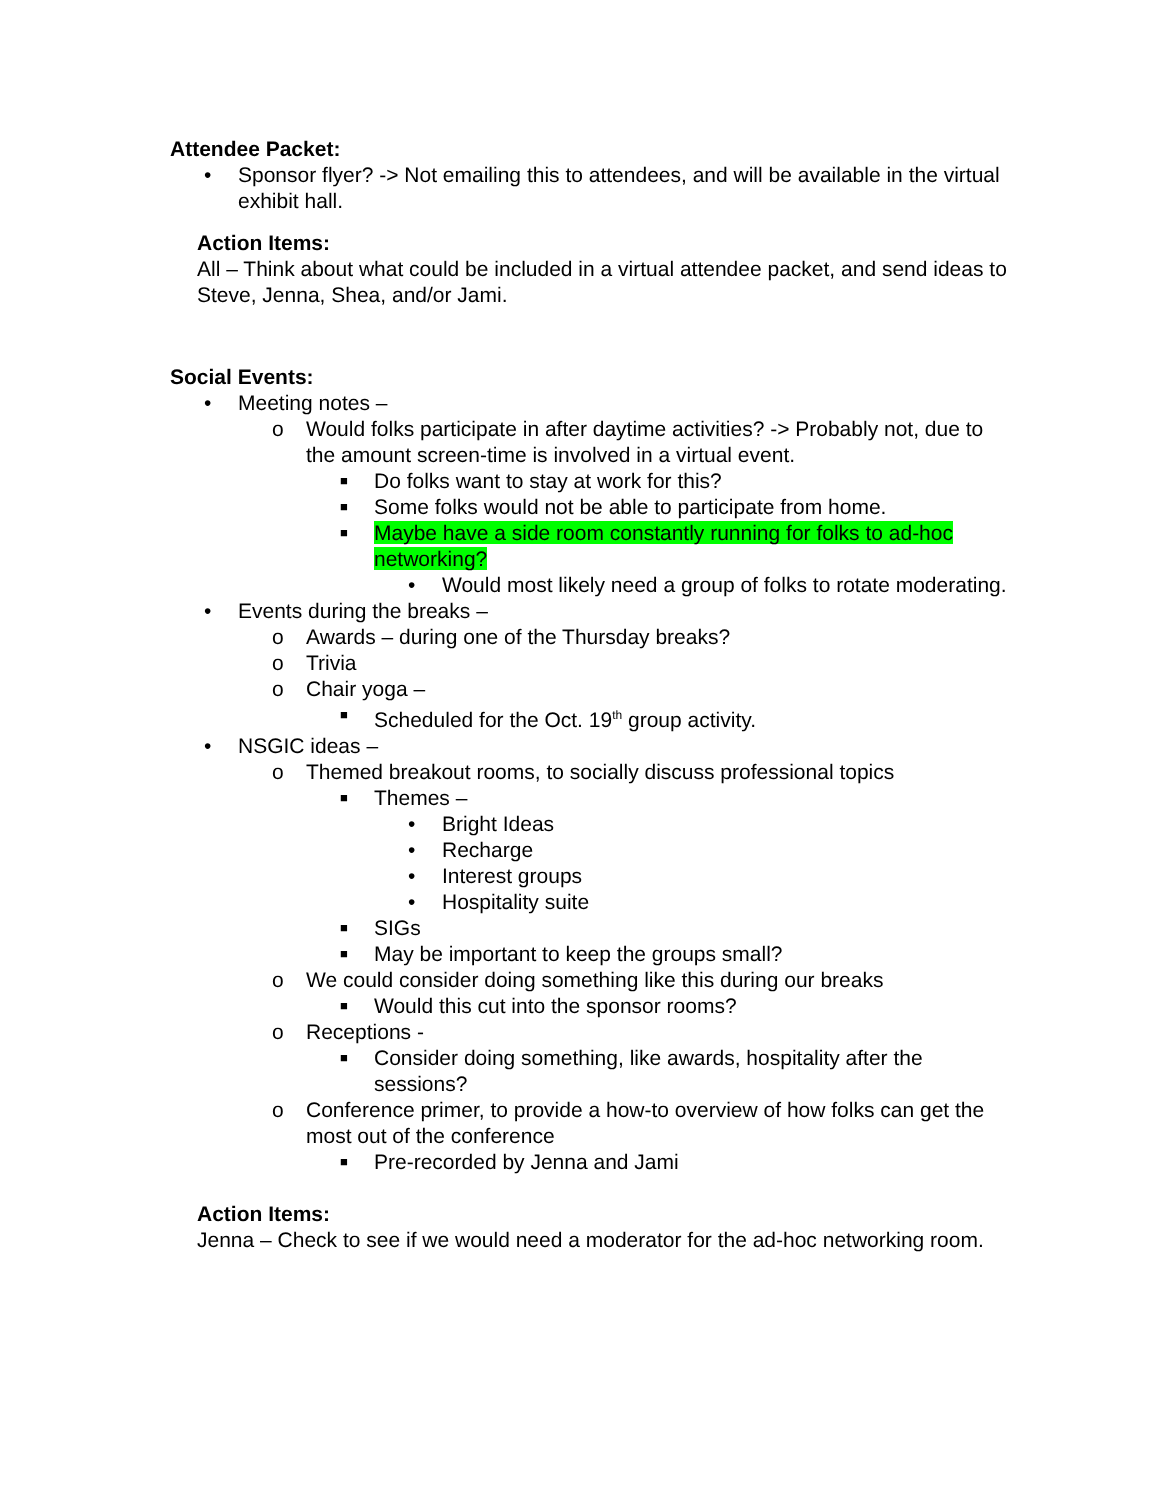Attendee Packet:
• Sponsor flyer? -> Not emailing this to attendees, and will be available in the virtual exhibit hall.
Action Items:
All – Think about what could be included in a virtual attendee packet, and send ideas to Steve, Jenna, Shea, and/or Jami.
Social Events:
• Meeting notes –
o Would folks participate in after daytime activities? -> Probably not, due to the amount screen-time is involved in a virtual event.
■ Do folks want to stay at work for this?
■ Some folks would not be able to participate from home.
■ Maybe have a side room constantly running for folks to ad-hoc networking?
• Would most likely need a group of folks to rotate moderating.
• Events during the breaks –
o Awards – during one of the Thursday breaks?
o Trivia
o Chair yoga –
■ Scheduled for the Oct. 19<sup>th</sup> group activity.
• NSGIC ideas –
o Themed breakout rooms, to socially discuss professional topics
■ Themes –
• Bright Ideas
• Recharge
• Interest groups
• Hospitality suite
■ SIGs
■ May be important to keep the groups small?
o We could consider doing something like this during our breaks
■ Would this cut into the sponsor rooms?
o Receptions -
■ Consider doing something, like awards, hospitality after the sessions?
o Conference primer, to provide a how-to overview of how folks can get the most out of the conference
■ Pre-recorded by Jenna and Jami
Action Items:
Jenna – Check to see if we would need a moderator for the ad-hoc networking room.